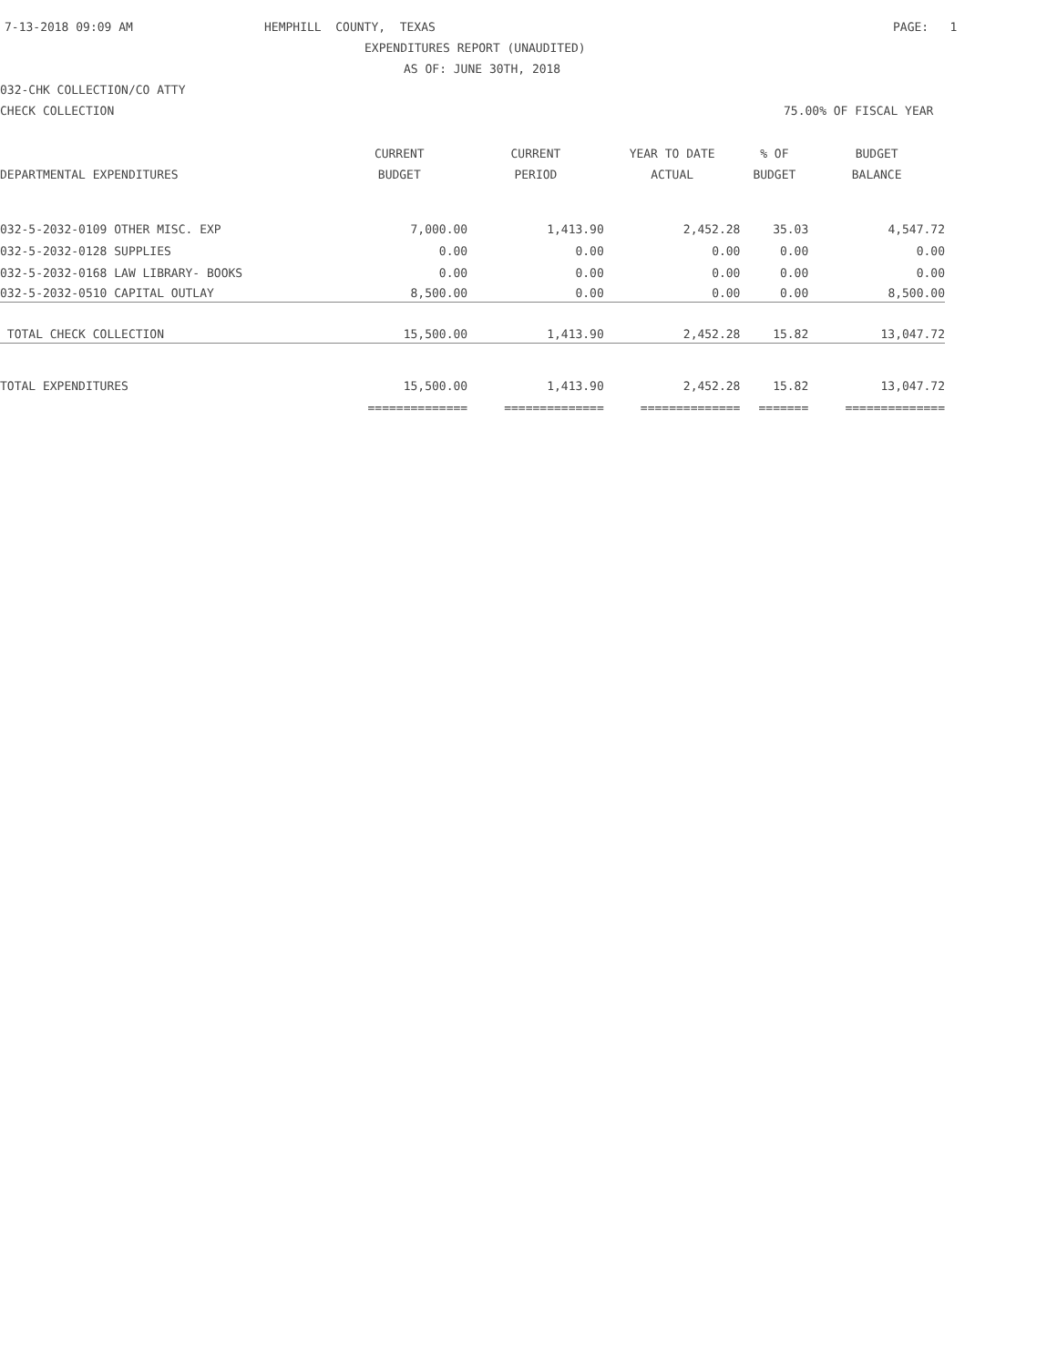7-13-2018 09:09 AM
HEMPHILL COUNTY, TEXAS
PAGE: 1
EXPENDITURES REPORT (UNAUDITED)
AS OF: JUNE 30TH, 2018
032-CHK COLLECTION/CO ATTY
CHECK COLLECTION
75.00% OF FISCAL YEAR
| | CURRENT | CURRENT | YEAR TO DATE | % OF | BUDGET |
| --- | --- | --- | --- | --- | --- |
| DEPARTMENTAL EXPENDITURES | BUDGET | PERIOD | ACTUAL | BUDGET | BALANCE |
| 032-5-2032-0109 OTHER MISC. EXP | 7,000.00 | 1,413.90 | 2,452.28 | 35.03 | 4,547.72 |
| 032-5-2032-0128 SUPPLIES | 0.00 | 0.00 | 0.00 | 0.00 | 0.00 |
| 032-5-2032-0168 LAW LIBRARY- BOOKS | 0.00 | 0.00 | 0.00 | 0.00 | 0.00 |
| 032-5-2032-0510 CAPITAL OUTLAY | 8,500.00 | 0.00 | 0.00 | 0.00 | 8,500.00 |
| TOTAL CHECK COLLECTION | 15,500.00 | 1,413.90 | 2,452.28 | 15.82 | 13,047.72 |
| TOTAL EXPENDITURES | 15,500.00 | 1,413.90 | 2,452.28 | 15.82 | 13,047.72 |
| | ============== | ============== | ============== | ======= | ============== |